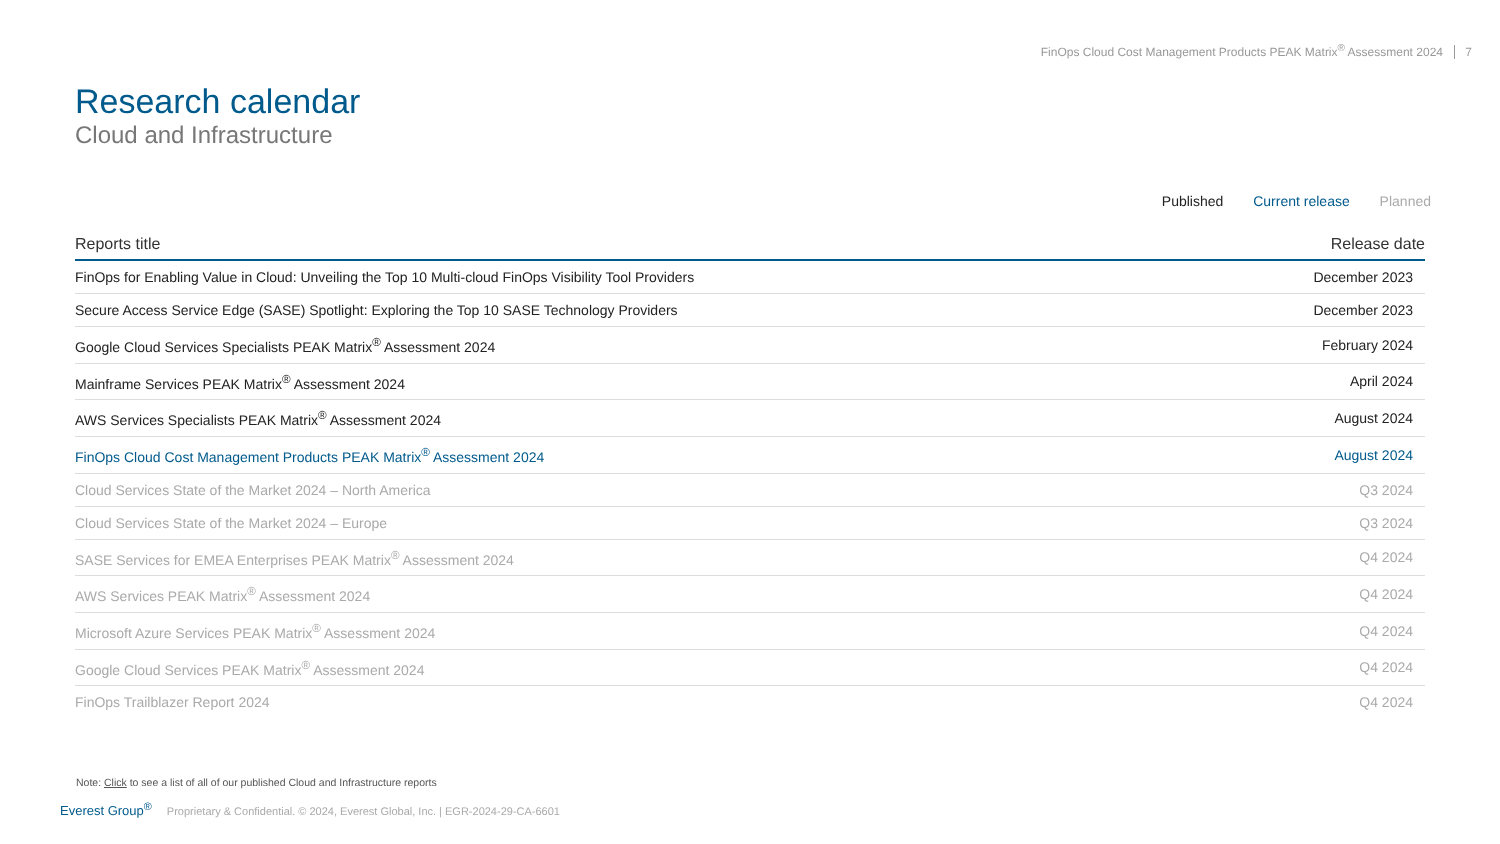FinOps Cloud Cost Management Products PEAK Matrix<sup>®</sup> Assessment 2024 7
Research calendar
Cloud and Infrastructure
Published Current release Planned
| Reports title | Release date |
| --- | --- |
| FinOps for Enabling Value in Cloud: Unveiling the Top 10 Multi-cloud FinOps Visibility Tool Providers | December 2023 |
| Secure Access Service Edge (SASE) Spotlight: Exploring the Top 10 SASE Technology Providers | December 2023 |
| Google Cloud Services Specialists PEAK Matrix<sup>®</sup> Assessment 2024 | February 2024 |
| Mainframe Services PEAK Matrix<sup>®</sup> Assessment 2024 | April 2024 |
| AWS Services Specialists PEAK Matrix<sup>®</sup> Assessment 2024 | August 2024 |
| FinOps Cloud Cost Management Products PEAK Matrix<sup>®</sup> Assessment 2024 | August 2024 |
| Cloud Services State of the Market 2024 – North America | Q3 2024 |
| Cloud Services State of the Market 2024 – Europe | Q3 2024 |
| SASE Services for EMEA Enterprises PEAK Matrix<sup>®</sup> Assessment 2024 | Q4 2024 |
| AWS Services PEAK Matrix<sup>®</sup> Assessment 2024 | Q4 2024 |
| Microsoft Azure Services PEAK Matrix<sup>®</sup> Assessment 2024 | Q4 2024 |
| Google Cloud Services PEAK Matrix<sup>®</sup> Assessment 2024 | Q4 2024 |
| FinOps Trailblazer Report 2024 | Q4 2024 |
Note: Click to see a list of all of our published Cloud and Infrastructure reports
Everest Group<sup>®</sup> Proprietary & Confidential. © 2024, Everest Global, Inc. | EGR-2024-29-CA-6601